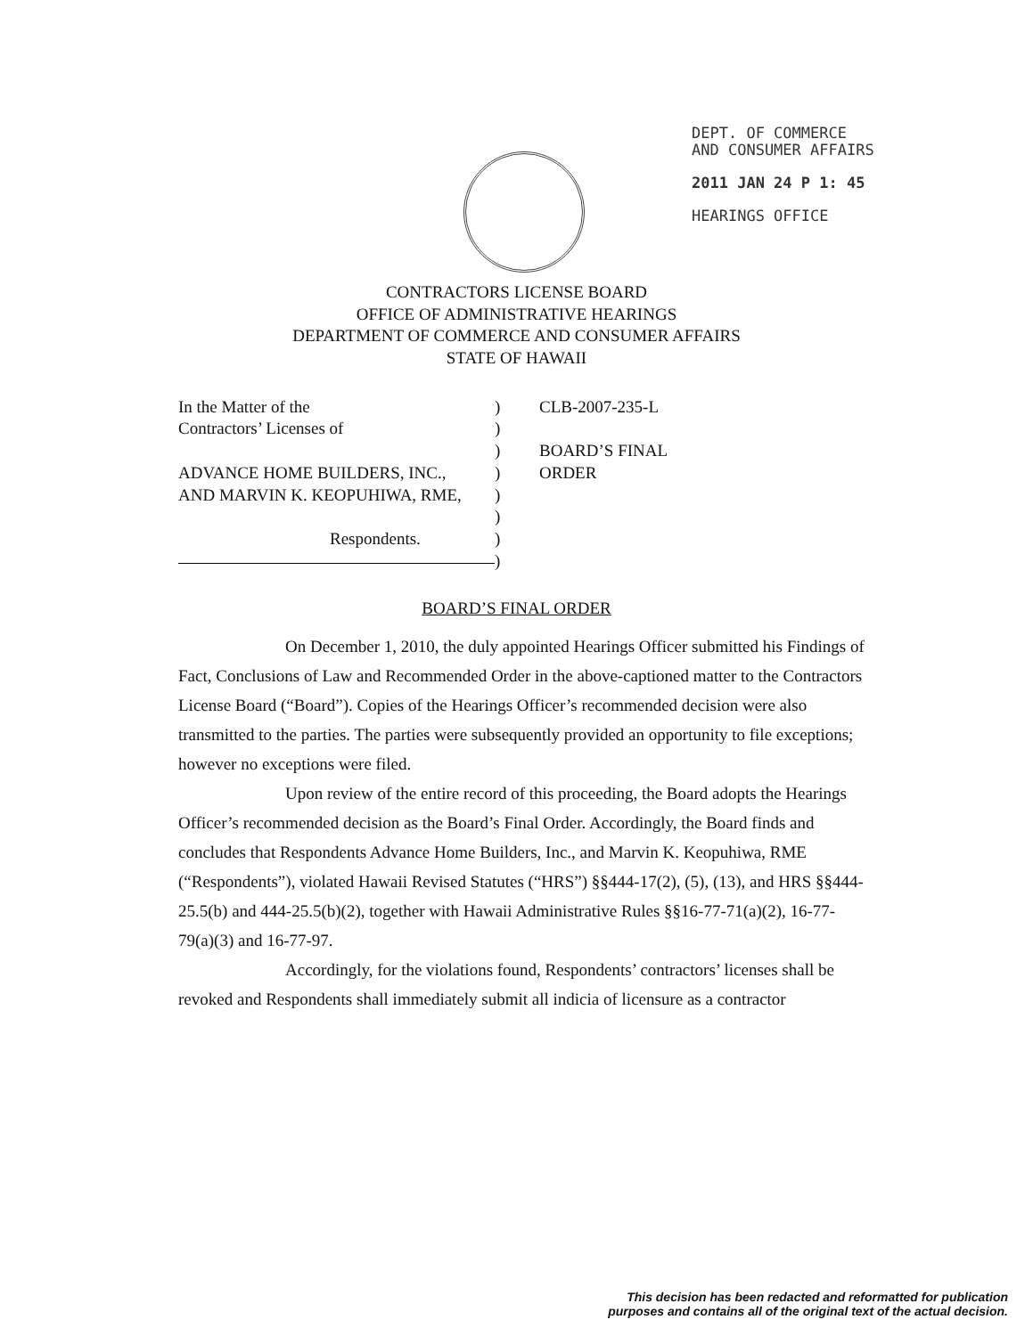DEPT. OF COMMERCE
AND CONSUMER AFFAIRS
2011 JAN 24 P 1: 45
HEARINGS OFFICE
CONTRACTORS LICENSE BOARD
OFFICE OF ADMINISTRATIVE HEARINGS
DEPARTMENT OF COMMERCE AND CONSUMER AFFAIRS
STATE OF HAWAII
In the Matter of the
Contractors’ Licenses of
ADVANCE HOME BUILDERS, INC.,
AND MARVIN K. KEOPUHIWA, RME,
Respondents.
)
)
)
)
)
)
)
)
CLB-2007-235-L
BOARD’S FINAL
ORDER
BOARD’S FINAL ORDER
On December 1, 2010, the duly appointed Hearings Officer submitted his Findings of Fact, Conclusions of Law and Recommended Order in the above-captioned matter to the Contractors License Board (“Board”). Copies of the Hearings Officer’s recommended decision were also transmitted to the parties. The parties were subsequently provided an opportunity to file exceptions; however no exceptions were filed.
Upon review of the entire record of this proceeding, the Board adopts the Hearings Officer’s recommended decision as the Board’s Final Order. Accordingly, the Board finds and concludes that Respondents Advance Home Builders, Inc., and Marvin K. Keopuhiwa, RME (“Respondents”), violated Hawaii Revised Statutes (“HRS”) §§444-17(2), (5), (13), and HRS §§444-25.5(b) and 444-25.5(b)(2), together with Hawaii Administrative Rules §§16-77-71(a)(2), 16-77-79(a)(3) and 16-77-97.
Accordingly, for the violations found, Respondents’ contractors’ licenses shall be revoked and Respondents shall immediately submit all indicia of licensure as a contractor
This decision has been redacted and reformatted for publication
purposes and contains all of the original text of the actual decision.